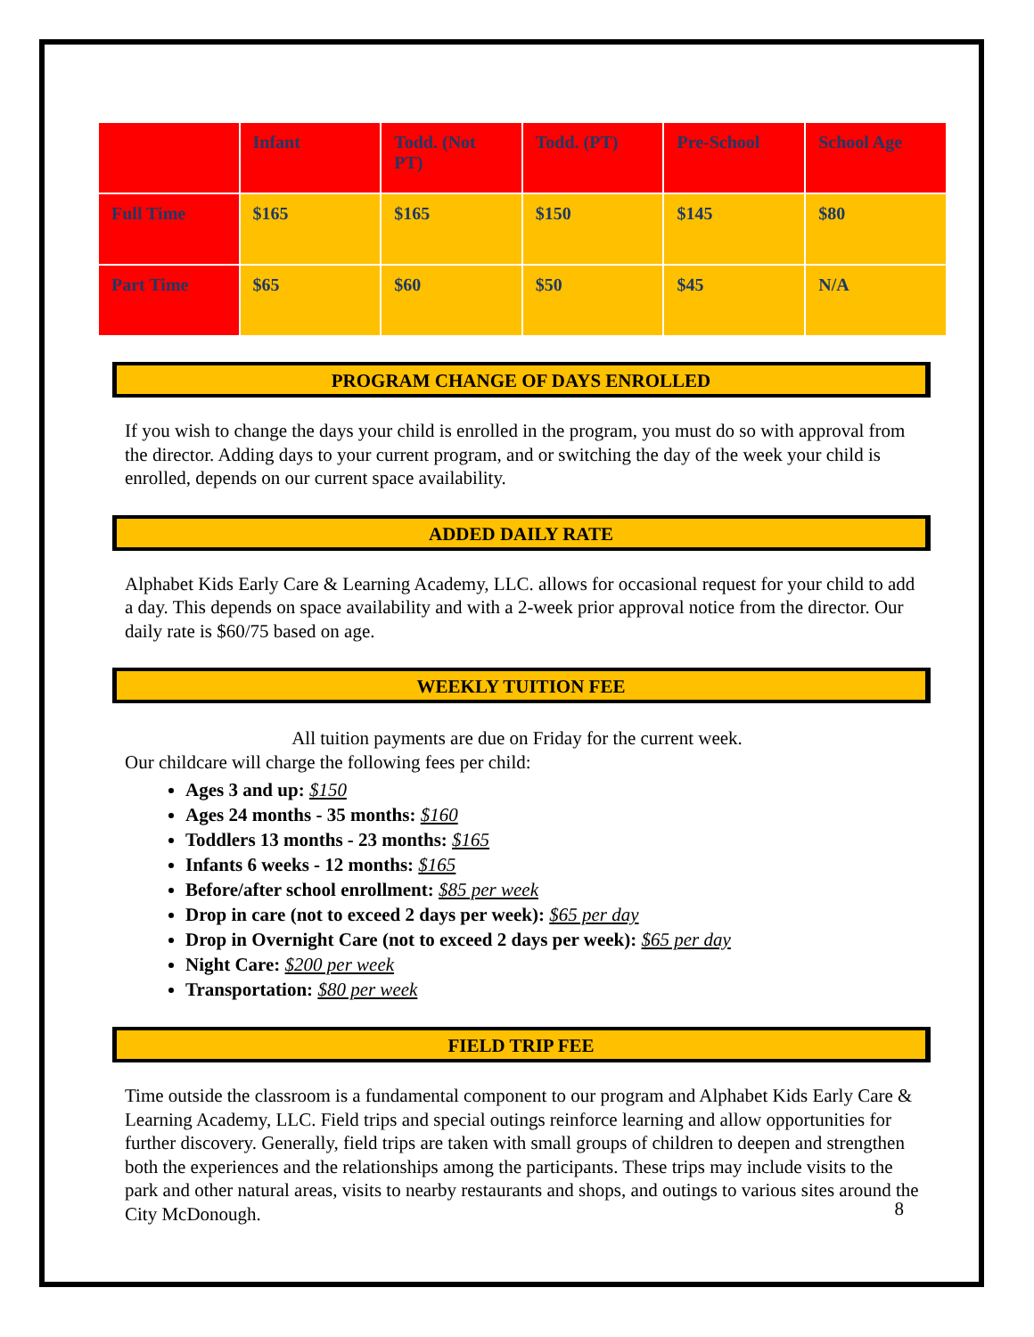| | Infant | Todd. (Not PT) | Todd. (PT) | Pre-School | School Age |
| Full Time | $165 | $165 | $150 | $145 | $80 |
| Part Time | $65 | $60 | $50 | $45 | N/A |
PROGRAM CHANGE OF DAYS ENROLLED
If you wish to change the days your child is enrolled in the program, you must do so with approval from the director. Adding days to your current program, and or switching the day of the week your child is enrolled, depends on our current space availability.
ADDED DAILY RATE
Alphabet Kids Early Care & Learning Academy, LLC. allows for occasional request for your child to add a day. This depends on space availability and with a 2-week prior approval notice from the director. Our daily rate is $60/75 based on age.
WEEKLY TUITION FEE
All tuition payments are due on Friday for the current week.
Our childcare will charge the following fees per child:
Ages 3 and up: $150
Ages 24 months - 35 months: $160
Toddlers 13 months - 23 months: $165
Infants 6 weeks - 12 months: $165
Before/after school enrollment: $85 per week
Drop in care (not to exceed 2 days per week): $65 per day
Drop in Overnight Care (not to exceed 2 days per week): $65 per day
Night Care: $200 per week
Transportation: $80 per week
FIELD TRIP FEE
Time outside the classroom is a fundamental component to our program and Alphabet Kids Early Care & Learning Academy, LLC. Field trips and special outings reinforce learning and allow opportunities for further discovery. Generally, field trips are taken with small groups of children to deepen and strengthen both the experiences and the relationships among the participants. These trips may include visits to the park and other natural areas, visits to nearby restaurants and shops, and outings to various sites around the City McDonough.
8